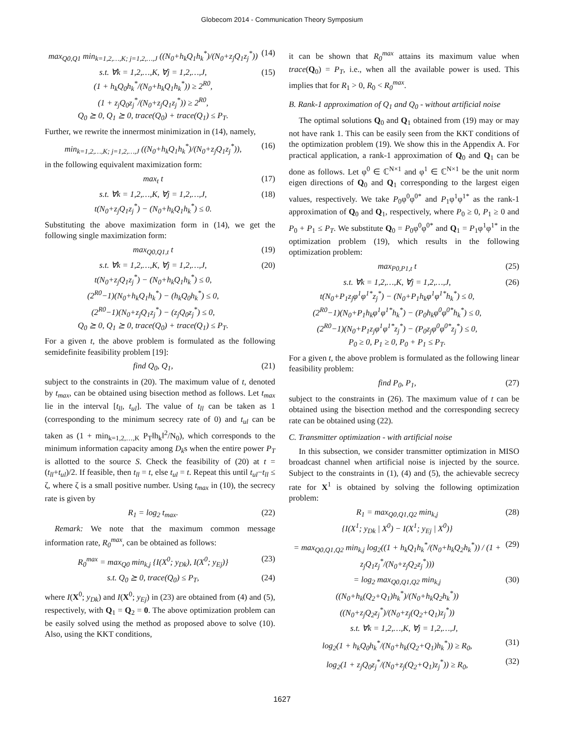Globecom 2014 - Communication Theory Symposium
max<sub>Q0,Q1</sub> min<sub>k=1,2,…,K; j=1,2,…,J</sub> ((N<sub>0</sub>+h<sub>k</sub>Q<sub>1</sub>h<sub>k</sub><sup>*</sup>)/(N<sub>0</sub>+z<sub>j</sub>Q<sub>1</sub>z<sub>j</sub><sup>*</sup>)) (14)
s.t. ∀k = 1,2,…,K, ∀j = 1,2,…,J,
(1 + h<sub>k</sub>Q<sub>0</sub>h<sub>k</sub><sup>*</sup>/(N<sub>0</sub>+h<sub>k</sub>Q<sub>1</sub>h<sub>k</sub><sup>*</sup>)) ≥ 2<sup>R0</sup>,
(1 + z<sub>j</sub>Q<sub>0</sub>z<sub>j</sub><sup>*</sup>/(N<sub>0</sub>+z<sub>j</sub>Q<sub>1</sub>z<sub>j</sub><sup>*</sup>)) ≥ 2<sup>R0</sup>,
Q<sub>0</sub> ⪰ 0, Q<sub>1</sub> ⪰ 0, trace(Q<sub>0</sub>) + trace(Q<sub>1</sub>) ≤ P<sub>T</sub>. (15)
Further, we rewrite the innermost minimization in (14), namely,
min<sub>k=1,2,…,K; j=1,2,…,J</sub> ((N<sub>0</sub>+h<sub>k</sub>Q<sub>1</sub>h<sub>k</sub><sup>*</sup>)/(N<sub>0</sub>+z<sub>j</sub>Q<sub>1</sub>z<sub>j</sub><sup>*</sup>)), (16)
in the following equivalent maximization form:
max<sub>t</sub> t (17)
s.t. ∀k = 1,2,…,K, ∀j = 1,2,…,J,
t(N<sub>0</sub>+z<sub>j</sub>Q<sub>1</sub>z<sub>j</sub><sup>*</sup>) − (N<sub>0</sub>+h<sub>k</sub>Q<sub>1</sub>h<sub>k</sub><sup>*</sup>) ≤ 0. (18)
Substituting the above maximization form in (14), we get the following single maximization form:
max<sub>Q0,Q1,t</sub> t (19)
s.t. ∀k = 1,2,…,K, ∀j = 1,2,…,J,
t(N<sub>0</sub>+z<sub>j</sub>Q<sub>1</sub>z<sub>j</sub><sup>*</sup>) − (N<sub>0</sub>+h<sub>k</sub>Q<sub>1</sub>h<sub>k</sub><sup>*</sup>) ≤ 0,
(2<sup>R0</sup>−1)(N<sub>0</sub>+h<sub>k</sub>Q<sub>1</sub>h<sub>k</sub><sup>*</sup>) − (h<sub>k</sub>Q<sub>0</sub>h<sub>k</sub><sup>*</sup>) ≤ 0,
(2<sup>R0</sup>−1)(N<sub>0</sub>+z<sub>j</sub>Q<sub>1</sub>z<sub>j</sub><sup>*</sup>) − (z<sub>j</sub>Q<sub>0</sub>z<sub>j</sub><sup>*</sup>) ≤ 0,
Q<sub>0</sub> ⪰ 0, Q<sub>1</sub> ⪰ 0, trace(Q<sub>0</sub>) + trace(Q<sub>1</sub>) ≤ P<sub>T</sub>. (20)
For a given t, the above problem is formulated as the following semidefinite feasibility problem [19]:
find Q<sub>0</sub>, Q<sub>1</sub>, (21)
subject to the constraints in (20). The maximum value of t, denoted by t<sub>max</sub>, can be obtained using bisection method as follows. Let t<sub>max</sub> lie in the interval [t<sub>ll</sub>, t<sub>ul</sub>]. The value of t<sub>ll</sub> can be taken as 1 (corresponding to the minimum secrecy rate of 0) and t<sub>ul</sub> can be taken as (1 + min<sub>k=1,2,…,K</sub> P<sub>T</sub>‖h<sub>k</sub>‖<sup>2</sup>/N<sub>0</sub>), which corresponds to the minimum information capacity among D<sub>k</sub>s when the entire power P<sub>T</sub> is allotted to the source S. Check the feasibility of (20) at t = (t<sub>ll</sub>+t<sub>ul</sub>)/2. If feasible, then t<sub>ll</sub> = t, else t<sub>ul</sub> = t. Repeat this until t<sub>ul</sub>−t<sub>ll</sub> ≤ ζ, where ζ is a small positive number. Using t<sub>max</sub> in (10), the secrecy rate is given by
R<sub>1</sub> = log<sub>2</sub> t<sub>max</sub>. (22)
Remark: We note that the maximum common message information rate, R<sub>0</sub><sup>max</sup>, can be obtained as follows:
R<sub>0</sub><sup>max</sup> = max<sub>Q0</sub> min<sub>k,j</sub> {I(X<sup>0</sup>; y<sub>Dk</sub>), I(X<sup>0</sup>; y<sub>Ej</sub>)} (23)
s.t. Q<sub>0</sub> ⪰ 0, trace(Q<sub>0</sub>) ≤ P<sub>T</sub>, (24)
where I(X<sup>0</sup>; y<sub>Dk</sub>) and I(X<sup>0</sup>; y<sub>Ej</sub>) in (23) are obtained from (4) and (5), respectively, with Q<sub>1</sub> = Q<sub>2</sub> = 0. The above optimization problem can be easily solved using the method as proposed above to solve (10). Also, using the KKT conditions,
it can be shown that R<sub>0</sub><sup>max</sup> attains its maximum value when trace(Q<sub>0</sub>) = P<sub>T</sub>, i.e., when all the available power is used. This implies that for R<sub>1</sub> > 0, R<sub>0</sub> < R<sub>0</sub><sup>max</sup>.
B. Rank-1 approximation of Q<sub>1</sub> and Q<sub>0</sub> - without artificial noise
The optimal solutions Q<sub>0</sub> and Q<sub>1</sub> obtained from (19) may or may not have rank 1. This can be easily seen from the KKT conditions of the optimization problem (19). We show this in the Appendix A. For practical application, a rank-1 approximation of Q<sub>0</sub> and Q<sub>1</sub> can be done as follows. Let φ<sup>0</sup> ∈ ℂ<sup>N×1</sup> and φ<sup>1</sup> ∈ ℂ<sup>N×1</sup> be the unit norm eigen directions of Q<sub>0</sub> and Q<sub>1</sub> corresponding to the largest eigen values, respectively. We take P<sub>0</sub>φ<sup>0</sup>φ<sup>0*</sup> and P<sub>1</sub>φ<sup>1</sup>φ<sup>1*</sup> as the rank-1 approximation of Q<sub>0</sub> and Q<sub>1</sub>, respectively, where P<sub>0</sub> ≥ 0, P<sub>1</sub> ≥ 0 and P<sub>0</sub> + P<sub>1</sub> ≤ P<sub>T</sub>. We substitute Q<sub>0</sub> = P<sub>0</sub>φ<sup>0</sup>φ<sup>0*</sup> and Q<sub>1</sub> = P<sub>1</sub>φ<sup>1</sup>φ<sup>1*</sup> in the optimization problem (19), which results in the following optimization problem:
max<sub>P0,P1,t</sub> t (25)
s.t. ∀k = 1,2,…,K, ∀j = 1,2,…,J,
t(N<sub>0</sub>+P<sub>1</sub>z<sub>j</sub>φ<sup>1</sup>φ<sup>1*</sup>z<sub>j</sub><sup>*</sup>) − (N<sub>0</sub>+P<sub>1</sub>h<sub>k</sub>φ<sup>1</sup>φ<sup>1*</sup>h<sub>k</sub><sup>*</sup>) ≤ 0,
(2<sup>R0</sup>−1)(N<sub>0</sub>+P<sub>1</sub>h<sub>k</sub>φ<sup>1</sup>φ<sup>1*</sup>h<sub>k</sub><sup>*</sup>) − (P<sub>0</sub>h<sub>k</sub>φ<sup>0</sup>φ<sup>0*</sup>h<sub>k</sub><sup>*</sup>) ≤ 0,
(2<sup>R0</sup>−1)(N<sub>0</sub>+P<sub>1</sub>z<sub>j</sub>φ<sup>1</sup>φ<sup>1*</sup>z<sub>j</sub><sup>*</sup>) − (P<sub>0</sub>z<sub>j</sub>φ<sup>0</sup>φ<sup>0*</sup>z<sub>j</sub><sup>*</sup>) ≤ 0,
P<sub>0</sub> ≥ 0, P<sub>1</sub> ≥ 0, P<sub>0</sub> + P<sub>1</sub> ≤ P<sub>T</sub>. (26)
For a given t, the above problem is formulated as the following linear feasibility problem:
find P<sub>0</sub>, P<sub>1</sub>, (27)
subject to the constraints in (26). The maximum value of t can be obtained using the bisection method and the corresponding secrecy rate can be obtained using (22).
C. Transmitter optimization - with artificial noise
In this subsection, we consider transmitter optimization in MISO broadcast channel when artificial noise is injected by the source. Subject to the constraints in (1), (4) and (5), the achievable secrecy rate for X<sup>1</sup> is obtained by solving the following optimization problem:
R<sub>1</sub> = max<sub>Q0,Q1,Q2</sub> min<sub>k,j</sub>
{I(X<sup>1</sup>; y<sub>Dk</sub> | X<sup>0</sup>) − I(X<sup>1</sup>; y<sub>Ej</sub> | X<sup>0</sup>)} (28)
= max<sub>Q0,Q1,Q2</sub> min<sub>k,j</sub> log<sub>2</sub>((1 + h<sub>k</sub>Q<sub>1</sub>h<sub>k</sub><sup>*</sup>/(N<sub>0</sub>+h<sub>k</sub>Q<sub>2</sub>h<sub>k</sub><sup>*</sup>)) / (1 + z<sub>j</sub>Q<sub>1</sub>z<sub>j</sub><sup>*</sup>/(N<sub>0</sub>+z<sub>j</sub>Q<sub>2</sub>z<sub>j</sub><sup>*</sup>))) (29)
= log<sub>2</sub> max<sub>Q0,Q1,Q2</sub> min<sub>k,j</sub>
((N<sub>0</sub>+h<sub>k</sub>(Q<sub>2</sub>+Q<sub>1</sub>)h<sub>k</sub><sup>*</sup>)/(N<sub>0</sub>+h<sub>k</sub>Q<sub>2</sub>h<sub>k</sub><sup>*</sup>)) ((N<sub>0</sub>+z<sub>j</sub>Q<sub>2</sub>z<sub>j</sub><sup>*</sup>)/(N<sub>0</sub>+z<sub>j</sub>(Q<sub>2</sub>+Q<sub>1</sub>)z<sub>j</sub><sup>*</sup>)) (30)
s.t. ∀k = 1,2,…,K, ∀j = 1,2,…,J,
log<sub>2</sub>(1 + h<sub>k</sub>Q<sub>0</sub>h<sub>k</sub><sup>*</sup>/(N<sub>0</sub>+h<sub>k</sub>(Q<sub>2</sub>+Q<sub>1</sub>)h<sub>k</sub><sup>*</sup>)) ≥ R<sub>0</sub>, (31)
log<sub>2</sub>(1 + z<sub>j</sub>Q<sub>0</sub>z<sub>j</sub><sup>*</sup>/(N<sub>0</sub>+z<sub>j</sub>(Q<sub>2</sub>+Q<sub>1</sub>)z<sub>j</sub><sup>*</sup>)) ≥ R<sub>0</sub>, (32)
1627